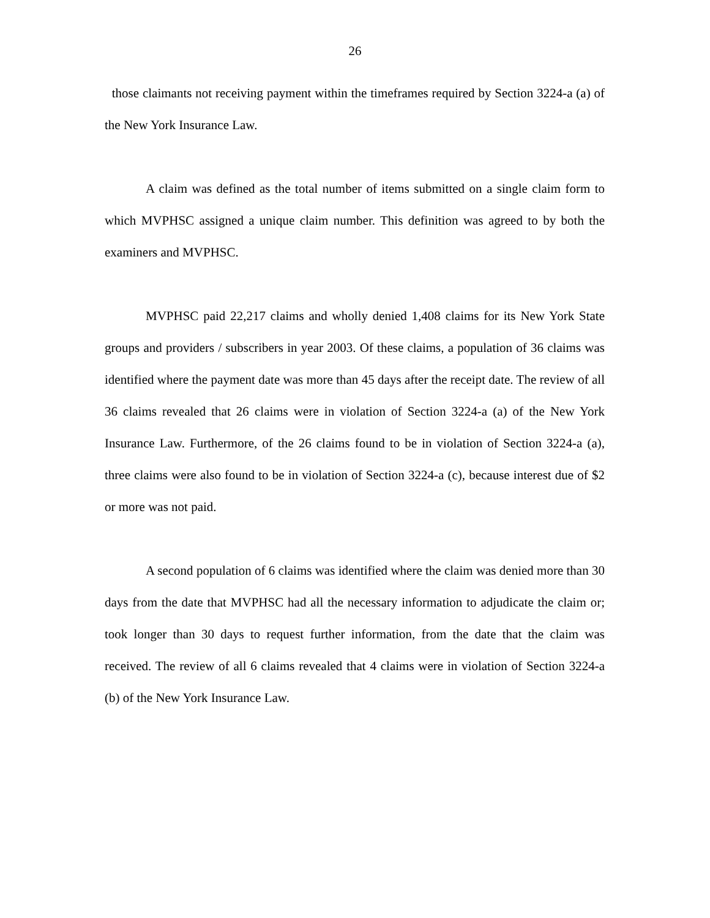26
those claimants not receiving payment within the timeframes required by Section 3224-a (a) of the New York Insurance Law.
A claim was defined as the total number of items submitted on a single claim form to which MVPHSC assigned a unique claim number. This definition was agreed to by both the examiners and MVPHSC.
MVPHSC paid 22,217 claims and wholly denied 1,408 claims for its New York State groups and providers / subscribers in year 2003. Of these claims, a population of 36 claims was identified where the payment date was more than 45 days after the receipt date. The review of all 36 claims revealed that 26 claims were in violation of Section 3224-a (a) of the New York Insurance Law. Furthermore, of the 26 claims found to be in violation of Section 3224-a (a), three claims were also found to be in violation of Section 3224-a (c), because interest due of $2 or more was not paid.
A second population of 6 claims was identified where the claim was denied more than 30 days from the date that MVPHSC had all the necessary information to adjudicate the claim or; took longer than 30 days to request further information, from the date that the claim was received. The review of all 6 claims revealed that 4 claims were in violation of Section 3224-a (b) of the New York Insurance Law.